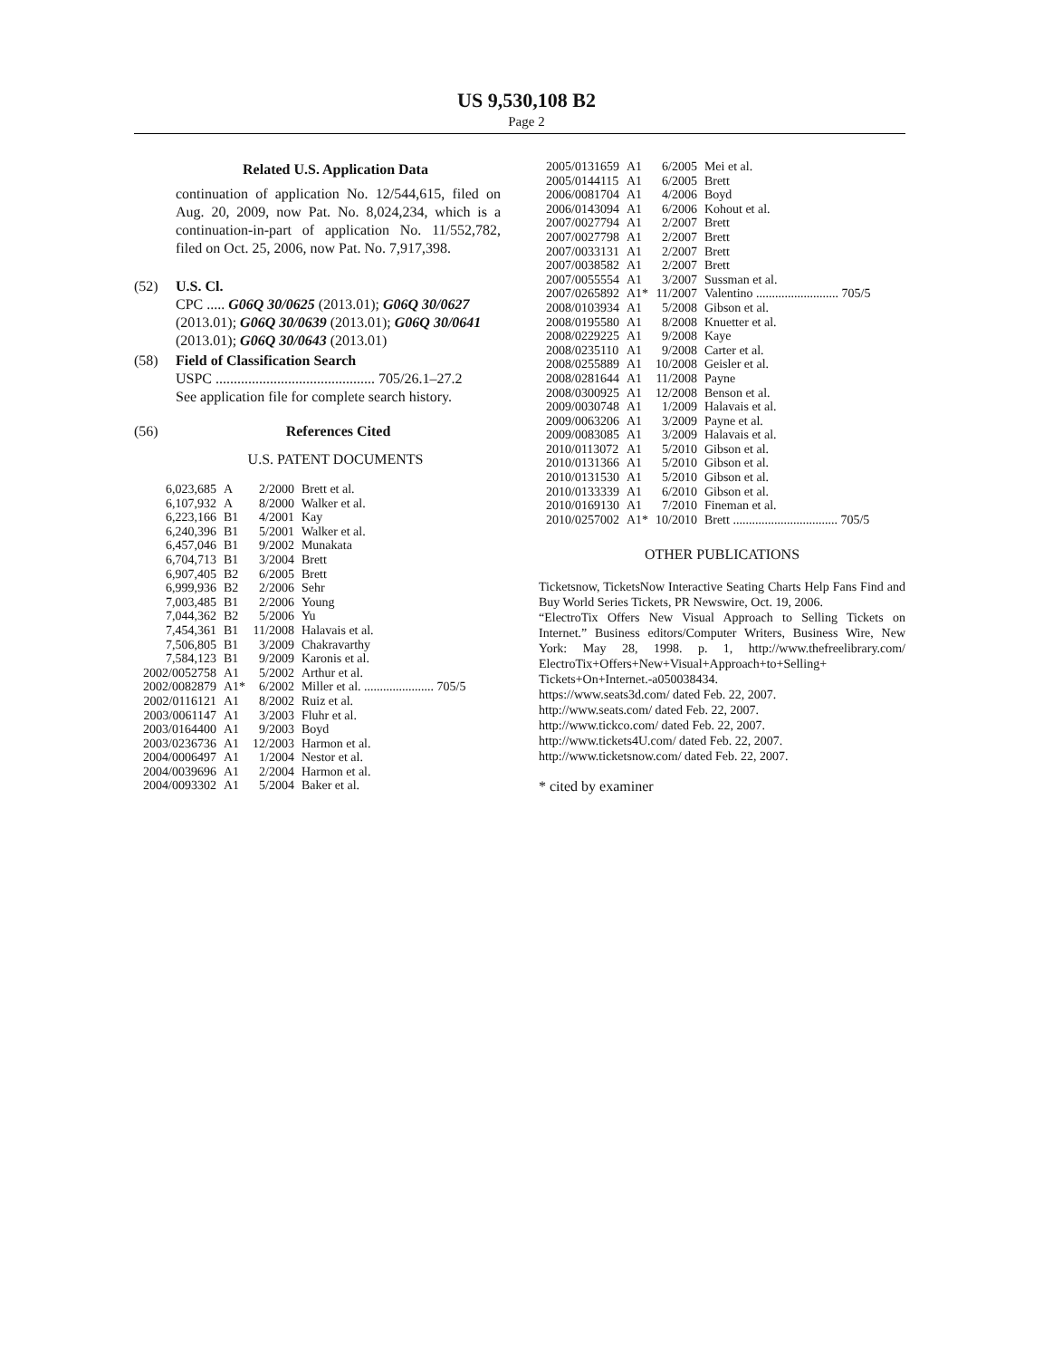US 9,530,108 B2
Page 2
Related U.S. Application Data
continuation of application No. 12/544,615, filed on Aug. 20, 2009, now Pat. No. 8,024,234, which is a continuation-in-part of application No. 11/552,782, filed on Oct. 25, 2006, now Pat. No. 7,917,398.
(52) U.S. Cl.
CPC ..... G06Q 30/0625 (2013.01); G06Q 30/0627 (2013.01); G06Q 30/0639 (2013.01); G06Q 30/0641 (2013.01); G06Q 30/0643 (2013.01)
(58) Field of Classification Search
USPC ............................................ 705/26.1–27.2
See application file for complete search history.
(56) References Cited
U.S. PATENT DOCUMENTS
| 6,023,685 | A | 2/2000 | Brett et al. |
| 6,107,932 | A | 8/2000 | Walker et al. |
| 6,223,166 | B1 | 4/2001 | Kay |
| 6,240,396 | B1 | 5/2001 | Walker et al. |
| 6,457,046 | B1 | 9/2002 | Munakata |
| 6,704,713 | B1 | 3/2004 | Brett |
| 6,907,405 | B2 | 6/2005 | Brett |
| 6,999,936 | B2 | 2/2006 | Sehr |
| 7,003,485 | B1 | 2/2006 | Young |
| 7,044,362 | B2 | 5/2006 | Yu |
| 7,454,361 | B1 | 11/2008 | Halavais et al. |
| 7,506,805 | B1 | 3/2009 | Chakravarthy |
| 7,584,123 | B1 | 9/2009 | Karonis et al. |
| 2002/0052758 | A1 | 5/2002 | Arthur et al. |
| 2002/0082879 | A1* | 6/2002 | Miller et al. ...................... 705/5 |
| 2002/0116121 | A1 | 8/2002 | Ruiz et al. |
| 2003/0061147 | A1 | 3/2003 | Fluhr et al. |
| 2003/0164400 | A1 | 9/2003 | Boyd |
| 2003/0236736 | A1 | 12/2003 | Harmon et al. |
| 2004/0006497 | A1 | 1/2004 | Nestor et al. |
| 2004/0039696 | A1 | 2/2004 | Harmon et al. |
| 2004/0093302 | A1 | 5/2004 | Baker et al. |
| 2005/0131659 | A1 | 6/2005 | Mei et al. |
| 2005/0144115 | A1 | 6/2005 | Brett |
| 2006/0081704 | A1 | 4/2006 | Boyd |
| 2006/0143094 | A1 | 6/2006 | Kohout et al. |
| 2007/0027794 | A1 | 2/2007 | Brett |
| 2007/0027798 | A1 | 2/2007 | Brett |
| 2007/0033131 | A1 | 2/2007 | Brett |
| 2007/0038582 | A1 | 2/2007 | Brett |
| 2007/0055554 | A1 | 3/2007 | Sussman et al. |
| 2007/0265892 | A1* | 11/2007 | Valentino .......................... 705/5 |
| 2008/0103934 | A1 | 5/2008 | Gibson et al. |
| 2008/0195580 | A1 | 8/2008 | Knuetter et al. |
| 2008/0229225 | A1 | 9/2008 | Kaye |
| 2008/0235110 | A1 | 9/2008 | Carter et al. |
| 2008/0255889 | A1 | 10/2008 | Geisler et al. |
| 2008/0281644 | A1 | 11/2008 | Payne |
| 2008/0300925 | A1 | 12/2008 | Benson et al. |
| 2009/0030748 | A1 | 1/2009 | Halavais et al. |
| 2009/0063206 | A1 | 3/2009 | Payne et al. |
| 2009/0083085 | A1 | 3/2009 | Halavais et al. |
| 2010/0113072 | A1 | 5/2010 | Gibson et al. |
| 2010/0131366 | A1 | 5/2010 | Gibson et al. |
| 2010/0131530 | A1 | 5/2010 | Gibson et al. |
| 2010/0133339 | A1 | 6/2010 | Gibson et al. |
| 2010/0169130 | A1 | 7/2010 | Fineman et al. |
| 2010/0257002 | A1* | 10/2010 | Brett ................................. 705/5 |
OTHER PUBLICATIONS
Ticketsnow, TicketsNow Interactive Seating Charts Help Fans Find and Buy World Series Tickets, PR Newswire, Oct. 19, 2006.
“ElectroTix Offers New Visual Approach to Selling Tickets on Internet.” Business editors/Computer Writers, Business Wire, New York: May 28, 1998. p. 1, http://www.thefreelibrary.com/ ElectroTix+Offers+New+Visual+Approach+to+Selling+ Tickets+On+Internet.-a050038434.
https://www.seats3d.com/ dated Feb. 22, 2007.
http://www.seats.com/ dated Feb. 22, 2007.
http://www.tickco.com/ dated Feb. 22, 2007.
http://www.tickets4U.com/ dated Feb. 22, 2007.
http://www.ticketsnow.com/ dated Feb. 22, 2007.
* cited by examiner